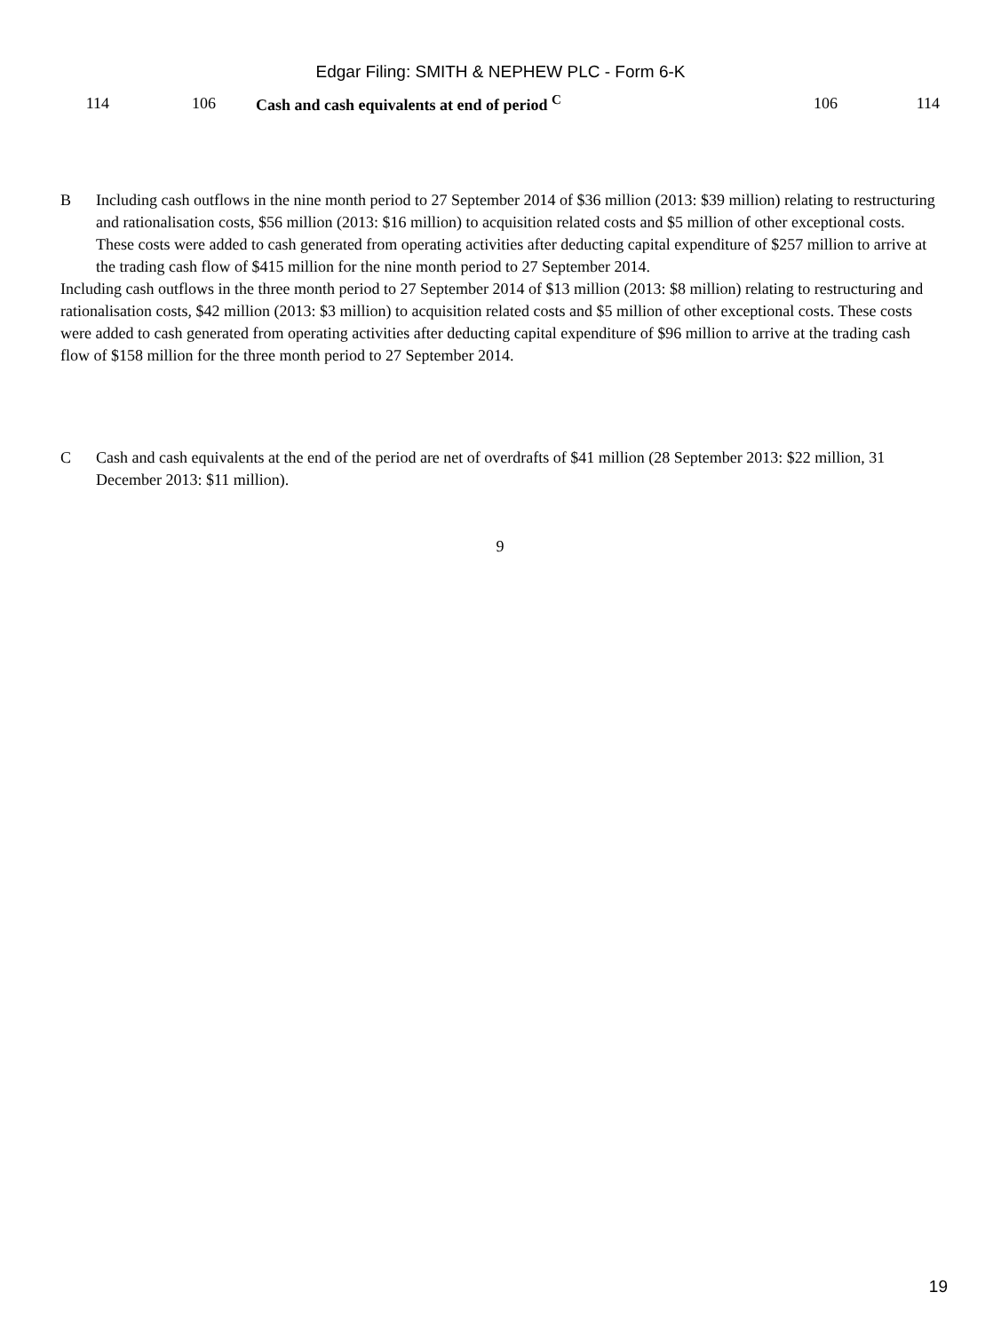Edgar Filing: SMITH & NEPHEW PLC - Form 6-K
| 114 | 106 | Cash and cash equivalents at end of period <sup>C</sup> | 106 | 114 |
B Including cash outflows in the nine month period to 27 September 2014 of $36 million (2013: $39 million) relating to restructuring and rationalisation costs, $56 million (2013: $16 million) to acquisition related costs and $5 million of other exceptional costs. These costs were added to cash generated from operating activities after deducting capital expenditure of $257 million to arrive at the trading cash flow of $415 million for the nine month period to 27 September 2014.
Including cash outflows in the three month period to 27 September 2014 of $13 million (2013: $8 million) relating to restructuring and rationalisation costs, $42 million (2013: $3 million) to acquisition related costs and $5 million of other exceptional costs. These costs were added to cash generated from operating activities after deducting capital expenditure of $96 million to arrive at the trading cash flow of $158 million for the three month period to 27 September 2014.
C Cash and cash equivalents at the end of the period are net of overdrafts of $41 million (28 September 2013: $22 million, 31 December 2013: $11 million).
9
19